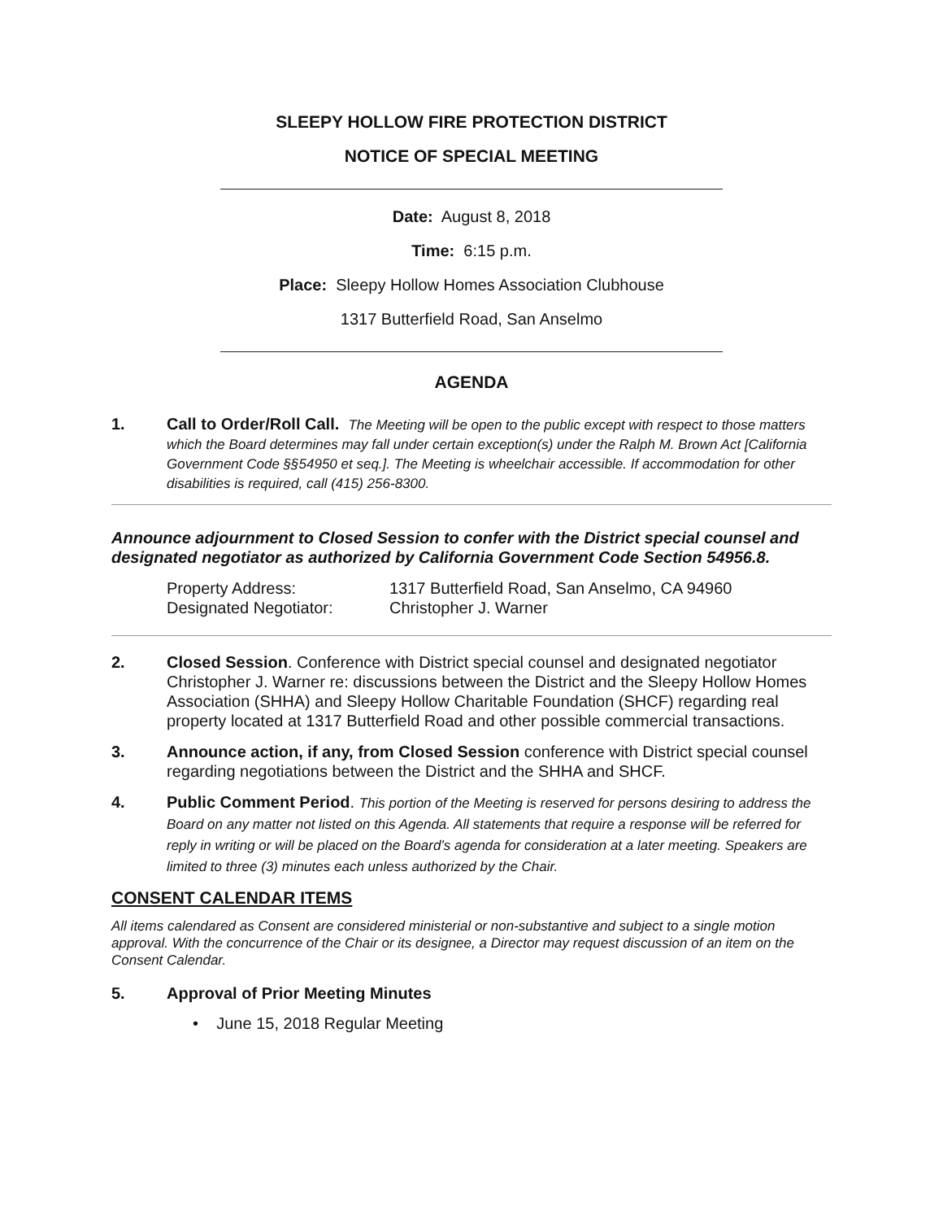SLEEPY HOLLOW FIRE PROTECTION DISTRICT
NOTICE OF SPECIAL MEETING
Date: August 8, 2018
Time: 6:15 p.m.
Place: Sleepy Hollow Homes Association Clubhouse
1317 Butterfield Road, San Anselmo
AGENDA
1. Call to Order/Roll Call. The Meeting will be open to the public except with respect to those matters which the Board determines may fall under certain exception(s) under the Ralph M. Brown Act [California Government Code §§54950 et seq.]. The Meeting is wheelchair accessible. If accommodation for other disabilities is required, call (415) 256-8300.
Announce adjournment to Closed Session to confer with the District special counsel and designated negotiator as authorized by California Government Code Section 54956.8.
Property Address: 1317 Butterfield Road, San Anselmo, CA 94960
Designated Negotiator: Christopher J. Warner
2. Closed Session. Conference with District special counsel and designated negotiator Christopher J. Warner re: discussions between the District and the Sleepy Hollow Homes Association (SHHA) and Sleepy Hollow Charitable Foundation (SHCF) regarding real property located at 1317 Butterfield Road and other possible commercial transactions.
3. Announce action, if any, from Closed Session conference with District special counsel regarding negotiations between the District and the SHHA and SHCF.
4. Public Comment Period. This portion of the Meeting is reserved for persons desiring to address the Board on any matter not listed on this Agenda. All statements that require a response will be referred for reply in writing or will be placed on the Board’s agenda for consideration at a later meeting. Speakers are limited to three (3) minutes each unless authorized by the Chair.
CONSENT CALENDAR ITEMS
All items calendared as Consent are considered ministerial or non-substantive and subject to a single motion approval. With the concurrence of the Chair or its designee, a Director may request discussion of an item on the Consent Calendar.
5. Approval of Prior Meeting Minutes
• June 15, 2018 Regular Meeting